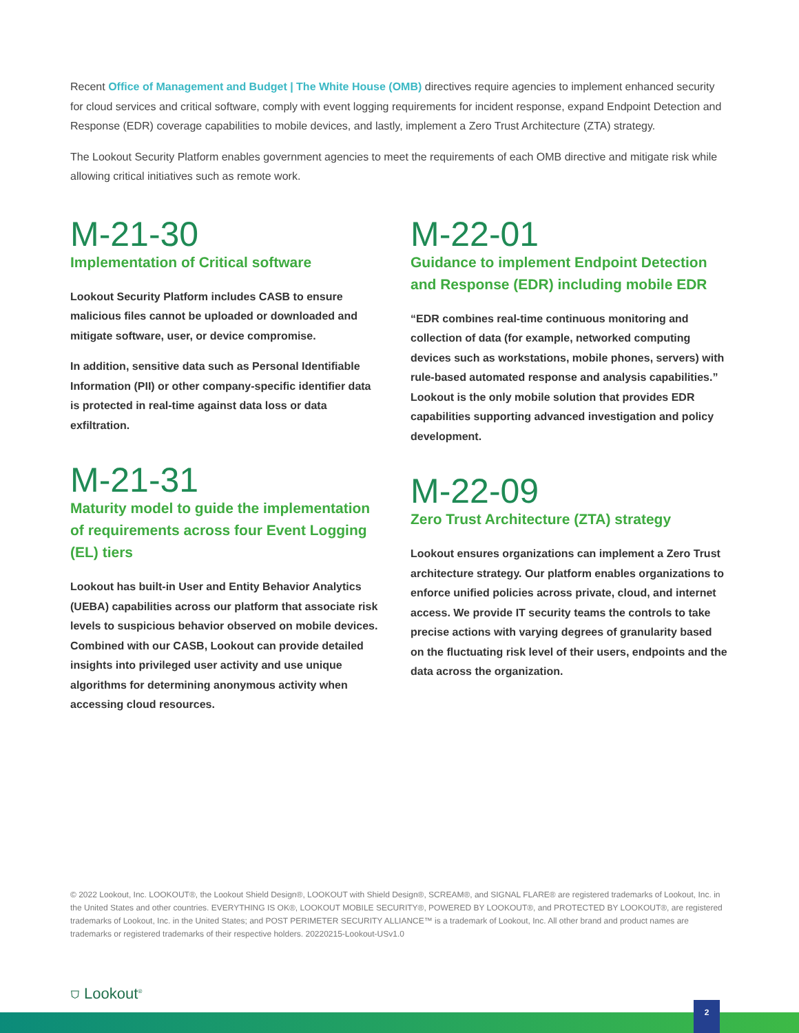Recent Office of Management and Budget | The White House (OMB) directives require agencies to implement enhanced security for cloud services and critical software, comply with event logging requirements for incident response, expand Endpoint Detection and Response (EDR) coverage capabilities to mobile devices, and lastly, implement a Zero Trust Architecture (ZTA) strategy.
The Lookout Security Platform enables government agencies to meet the requirements of each OMB directive and mitigate risk while allowing critical initiatives such as remote work.
M-21-30
Implementation of Critical software
Lookout Security Platform includes CASB to ensure malicious files cannot be uploaded or downloaded and mitigate software, user, or device compromise.
In addition, sensitive data such as Personal Identifiable Information (PII) or other company-specific identifier data is protected in real-time against data loss or data exfiltration.
M-21-31
Maturity model to guide the implementation of requirements across four Event Logging (EL) tiers
Lookout has built-in User and Entity Behavior Analytics (UEBA) capabilities across our platform that associate risk levels to suspicious behavior observed on mobile devices. Combined with our CASB, Lookout can provide detailed insights into privileged user activity and use unique algorithms for determining anonymous activity when accessing cloud resources.
M-22-01
Guidance to implement Endpoint Detection and Response (EDR) including mobile EDR
“EDR combines real-time continuous monitoring and collection of data (for example, networked computing devices such as workstations, mobile phones, servers) with rule-based automated response and analysis capabilities.” Lookout is the only mobile solution that provides EDR capabilities supporting advanced investigation and policy development.
M-22-09
Zero Trust Architecture (ZTA) strategy
Lookout ensures organizations can implement a Zero Trust architecture strategy. Our platform enables organizations to enforce unified policies across private, cloud, and internet access. We provide IT security teams the controls to take precise actions with varying degrees of granularity based on the fluctuating risk level of their users, endpoints and the data across the organization.
© 2022 Lookout, Inc. LOOKOUT®, the Lookout Shield Design®, LOOKOUT with Shield Design®, SCREAM®, and SIGNAL FLARE® are registered trademarks of Lookout, Inc. in the United States and other countries. EVERYTHING IS OK®, LOOKOUT MOBILE SECURITY®, POWERED BY LOOKOUT®, and PROTECTED BY LOOKOUT®, are registered trademarks of Lookout, Inc. in the United States; and POST PERIMETER SECURITY ALLIANCE™ is a trademark of Lookout, Inc. All other brand and product names are trademarks or registered trademarks of their respective holders. 20220215-Lookout-USv1.0
⛉ Lookout<sup>®</sup>
2